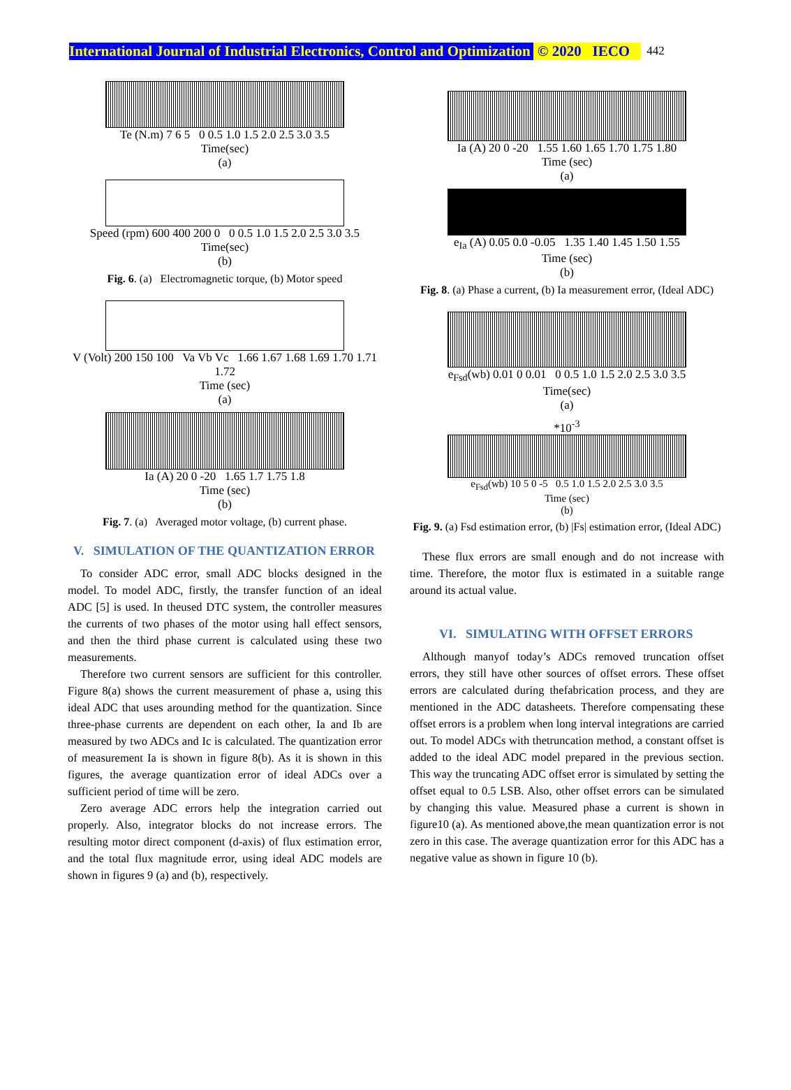International Journal of Industrial Electronics, Control and Optimization © 2020 IECO 442
Te (N.m) 7 6 5 0 0.5 1.0 1.5 2.0 2.5 3.0 3.5
Time(sec)
(a)
Speed (rpm) 600 400 200 0 0 0.5 1.0 1.5 2.0 2.5 3.0 3.5
Time(sec)
(b)
Fig. 6. (a) Electromagnetic torque, (b) Motor speed
V (Volt) 200 150 100 Va Vb Vc 1.66 1.67 1.68 1.69 1.70 1.71 1.72
Time (sec)
(a)
Ia (A) 20 0 -20 1.65 1.7 1.75 1.8
Time (sec)
(b)
Fig. 7. (a) Averaged motor voltage, (b) current phase.
V. SIMULATION OF THE QUANTIZATION ERROR
To consider ADC error, small ADC blocks designed in the model. To model ADC, firstly, the transfer function of an ideal ADC [5] is used. In theused DTC system, the controller measures the currents of two phases of the motor using hall effect sensors, and then the third phase current is calculated using these two measurements.
Therefore two current sensors are sufficient for this controller. Figure 8(a) shows the current measurement of phase a, using this ideal ADC that uses arounding method for the quantization. Since three-phase currents are dependent on each other, Ia and Ib are measured by two ADCs and Ic is calculated. The quantization error of measurement Ia is shown in figure 8(b). As it is shown in this figures, the average quantization error of ideal ADCs over a sufficient period of time will be zero.
Zero average ADC errors help the integration carried out properly. Also, integrator blocks do not increase errors. The resulting motor direct component (d-axis) of flux estimation error, and the total flux magnitude error, using ideal ADC models are shown in figures 9 (a) and (b), respectively.
Ia (A) 20 0 -20 1.55 1.60 1.65 1.70 1.75 1.80
Time (sec)
(a)
e<sub>Ia</sub> (A) 0.05 0.0 -0.05 1.35 1.40 1.45 1.50 1.55
Time (sec)
(b)
Fig. 8. (a) Phase a current, (b) Ia measurement error, (Ideal ADC)
e<sub>Fsd</sub>(wb) 0.01 0 0.01 0 0.5 1.0 1.5 2.0 2.5 3.0 3.5
Time(sec)
(a)
*10<sup>-3</sup>
e<sub>Fsd</sub>(wb) 10 5 0 -5 0.5 1.0 1.5 2.0 2.5 3.0 3.5
Time (sec)
(b)
Fig. 9. (a) Fsd estimation error, (b) |Fs| estimation error, (Ideal ADC)
These flux errors are small enough and do not increase with time. Therefore, the motor flux is estimated in a suitable range around its actual value.
VI. SIMULATING WITH OFFSET ERRORS
Although manyof today’s ADCs removed truncation offset errors, they still have other sources of offset errors. These offset errors are calculated during thefabrication process, and they are mentioned in the ADC datasheets. Therefore compensating these offset errors is a problem when long interval integrations are carried out. To model ADCs with thetruncation method, a constant offset is added to the ideal ADC model prepared in the previous section. This way the truncating ADC offset error is simulated by setting the offset equal to 0.5 LSB. Also, other offset errors can be simulated by changing this value. Measured phase a current is shown in figure10 (a). As mentioned above,the mean quantization error is not zero in this case. The average quantization error for this ADC has a negative value as shown in figure 10 (b).